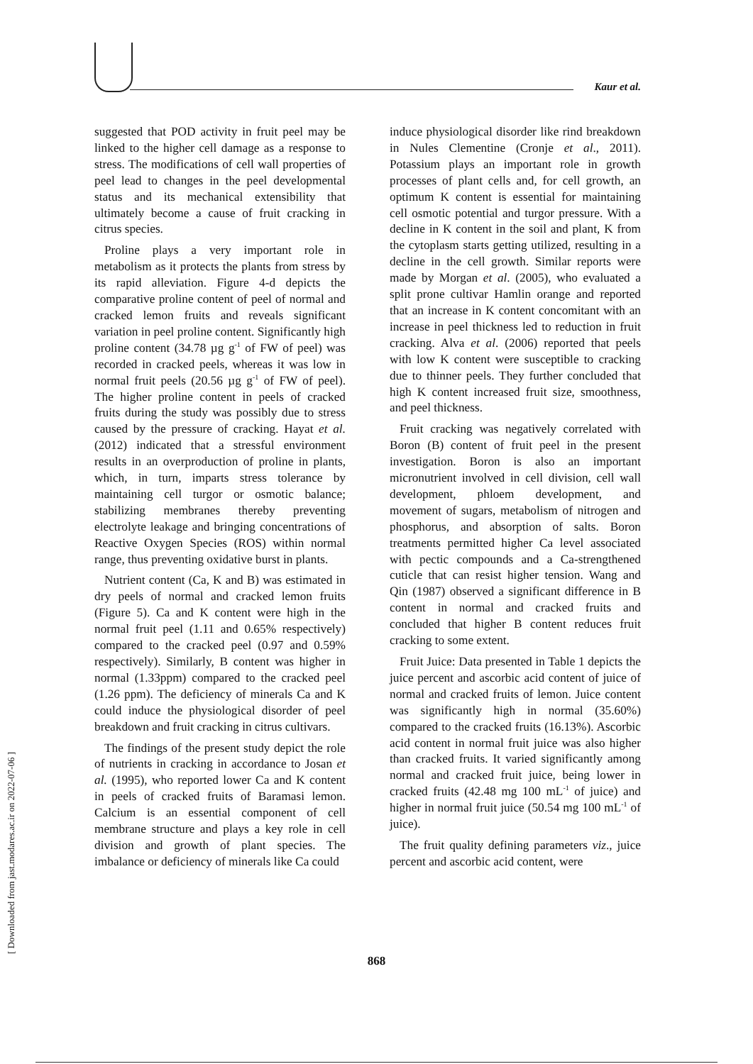Kaur et al.
[ Downloaded from jast.modares.ac.ir on 2022-07-06 ]
suggested that POD activity in fruit peel may be linked to the higher cell damage as a response to stress. The modifications of cell wall properties of peel lead to changes in the peel developmental status and its mechanical extensibility that ultimately become a cause of fruit cracking in citrus species.
Proline plays a very important role in metabolism as it protects the plants from stress by its rapid alleviation. Figure 4-d depicts the comparative proline content of peel of normal and cracked lemon fruits and reveals significant variation in peel proline content. Significantly high proline content (34.78 µg g<sup>-1</sup> of FW of peel) was recorded in cracked peels, whereas it was low in normal fruit peels (20.56 µg g<sup>-1</sup> of FW of peel). The higher proline content in peels of cracked fruits during the study was possibly due to stress caused by the pressure of cracking. Hayat et al. (2012) indicated that a stressful environment results in an overproduction of proline in plants, which, in turn, imparts stress tolerance by maintaining cell turgor or osmotic balance; stabilizing membranes thereby preventing electrolyte leakage and bringing concentrations of Reactive Oxygen Species (ROS) within normal range, thus preventing oxidative burst in plants.
Nutrient content (Ca, K and B) was estimated in dry peels of normal and cracked lemon fruits (Figure 5). Ca and K content were high in the normal fruit peel (1.11 and 0.65% respectively) compared to the cracked peel (0.97 and 0.59% respectively). Similarly, B content was higher in normal (1.33ppm) compared to the cracked peel (1.26 ppm). The deficiency of minerals Ca and K could induce the physiological disorder of peel breakdown and fruit cracking in citrus cultivars.
The findings of the present study depict the role of nutrients in cracking in accordance to Josan et al. (1995), who reported lower Ca and K content in peels of cracked fruits of Baramasi lemon. Calcium is an essential component of cell membrane structure and plays a key role in cell division and growth of plant species. The imbalance or deficiency of minerals like Ca could
induce physiological disorder like rind breakdown in Nules Clementine (Cronje et al., 2011). Potassium plays an important role in growth processes of plant cells and, for cell growth, an optimum K content is essential for maintaining cell osmotic potential and turgor pressure. With a decline in K content in the soil and plant, K from the cytoplasm starts getting utilized, resulting in a decline in the cell growth. Similar reports were made by Morgan et al. (2005), who evaluated a split prone cultivar Hamlin orange and reported that an increase in K content concomitant with an increase in peel thickness led to reduction in fruit cracking. Alva et al. (2006) reported that peels with low K content were susceptible to cracking due to thinner peels. They further concluded that high K content increased fruit size, smoothness, and peel thickness.
Fruit cracking was negatively correlated with Boron (B) content of fruit peel in the present investigation. Boron is also an important micronutrient involved in cell division, cell wall development, phloem development, and movement of sugars, metabolism of nitrogen and phosphorus, and absorption of salts. Boron treatments permitted higher Ca level associated with pectic compounds and a Ca-strengthened cuticle that can resist higher tension. Wang and Qin (1987) observed a significant difference in B content in normal and cracked fruits and concluded that higher B content reduces fruit cracking to some extent.
Fruit Juice: Data presented in Table 1 depicts the juice percent and ascorbic acid content of juice of normal and cracked fruits of lemon. Juice content was significantly high in normal (35.60%) compared to the cracked fruits (16.13%). Ascorbic acid content in normal fruit juice was also higher than cracked fruits. It varied significantly among normal and cracked fruit juice, being lower in cracked fruits (42.48 mg 100 mL<sup>-1</sup> of juice) and higher in normal fruit juice (50.54 mg 100 mL<sup>-1</sup> of juice).
The fruit quality defining parameters viz., juice percent and ascorbic acid content, were
868